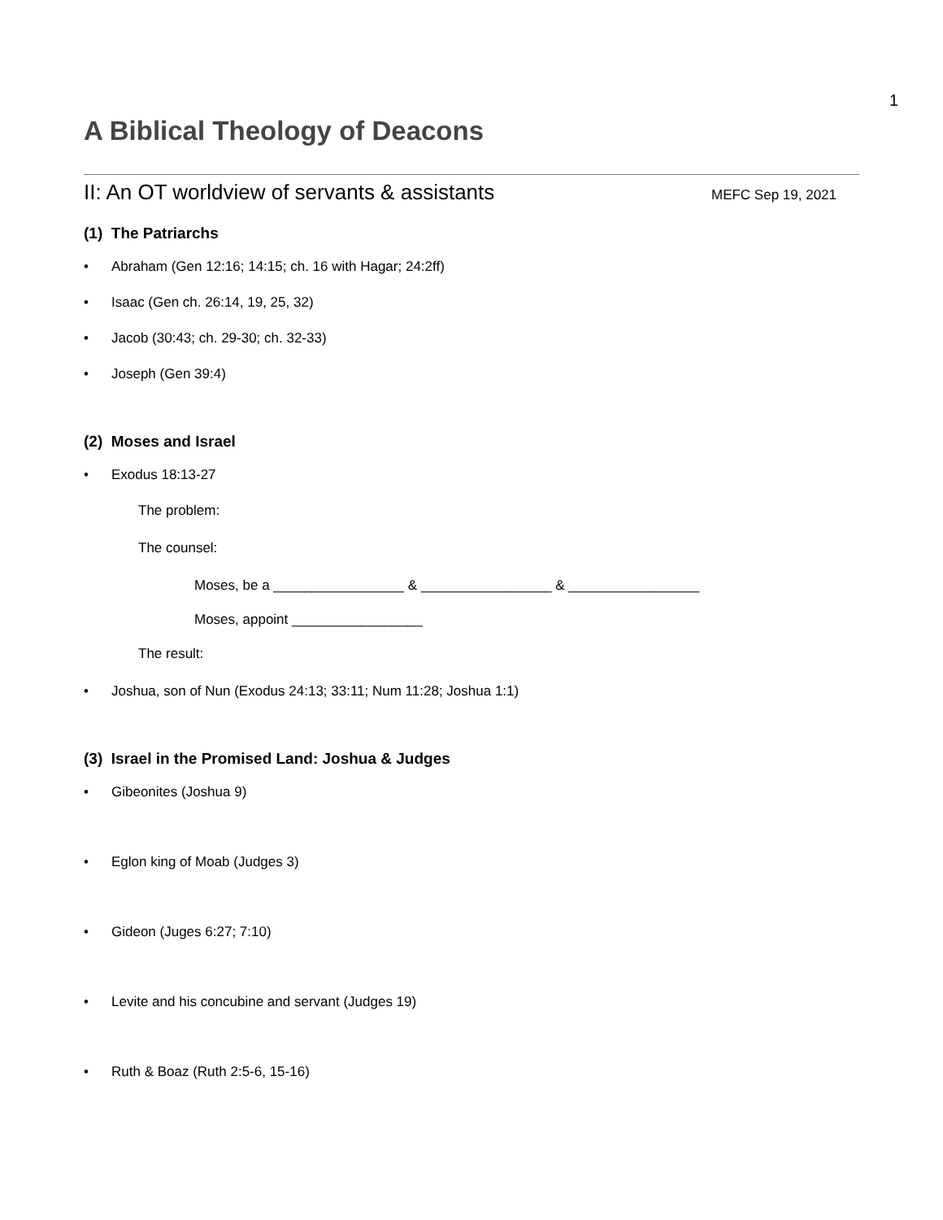1
A Biblical Theology of Deacons
II: An OT worldview of servants & assistants MEFC Sep 19, 2021
(1) The Patriarchs
• Abraham (Gen 12:16; 14:15; ch. 16 with Hagar; 24:2ff)
• Isaac (Gen ch. 26:14, 19, 25, 32)
• Jacob (30:43; ch. 29-30; ch. 32-33)
• Joseph (Gen 39:4)
(2) Moses and Israel
• Exodus 18:13-27
The problem:
The counsel:
Moses, be a _________________ & _________________ & _________________
Moses, appoint _________________
The result:
• Joshua, son of Nun (Exodus 24:13; 33:11; Num 11:28; Joshua 1:1)
(3) Israel in the Promised Land: Joshua & Judges
• Gibeonites (Joshua 9)
• Eglon king of Moab (Judges 3)
• Gideon (Juges 6:27; 7:10)
• Levite and his concubine and servant (Judges 19)
• Ruth & Boaz (Ruth 2:5-6, 15-16)